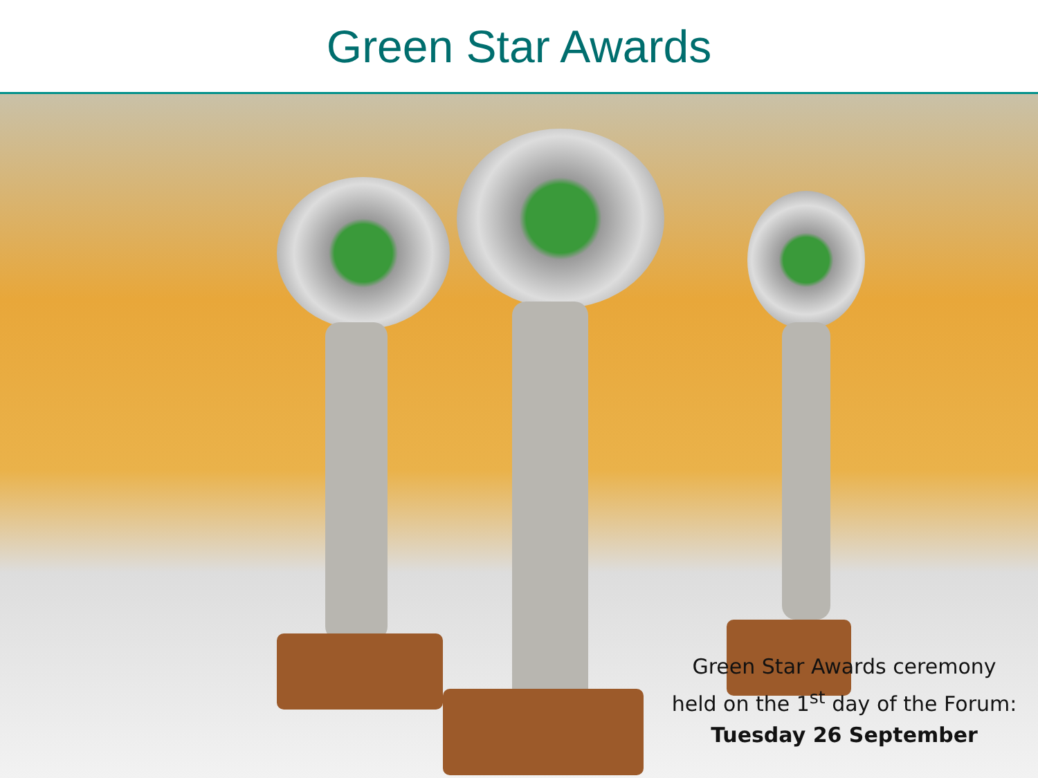Green Star Awards
Green Star Awards ceremony
held on the 1<sup>st</sup> day of the Forum:
Tuesday 26 September